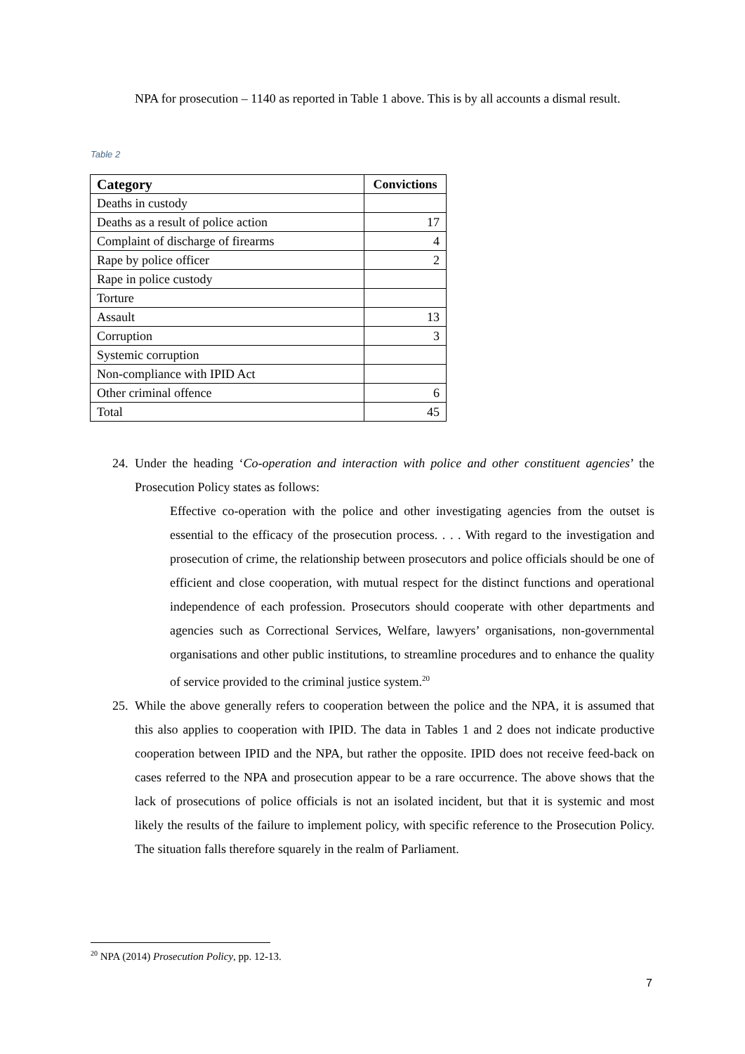NPA for prosecution – 1140 as reported in Table 1 above. This is by all accounts a dismal result.
Table 2
| Category | Convictions |
| --- | --- |
| Deaths in custody | |
| Deaths as a result of police action | 17 |
| Complaint of discharge of firearms | 4 |
| Rape by police officer | 2 |
| Rape in police custody | |
| Torture | |
| Assault | 13 |
| Corruption | 3 |
| Systemic corruption | |
| Non-compliance with IPID Act | |
| Other criminal offence | 6 |
| Total | 45 |
24. Under the heading ‘Co-operation and interaction with police and other constituent agencies’ the Prosecution Policy states as follows:
Effective co-operation with the police and other investigating agencies from the outset is essential to the efficacy of the prosecution process. . . . With regard to the investigation and prosecution of crime, the relationship between prosecutors and police officials should be one of efficient and close cooperation, with mutual respect for the distinct functions and operational independence of each profession. Prosecutors should cooperate with other departments and agencies such as Correctional Services, Welfare, lawyers’ organisations, non-governmental organisations and other public institutions, to streamline procedures and to enhance the quality of service provided to the criminal justice system.<sup>20</sup>
25. While the above generally refers to cooperation between the police and the NPA, it is assumed that this also applies to cooperation with IPID. The data in Tables 1 and 2 does not indicate productive cooperation between IPID and the NPA, but rather the opposite. IPID does not receive feed-back on cases referred to the NPA and prosecution appear to be a rare occurrence. The above shows that the lack of prosecutions of police officials is not an isolated incident, but that it is systemic and most likely the results of the failure to implement policy, with specific reference to the Prosecution Policy. The situation falls therefore squarely in the realm of Parliament.
<sup>20</sup> NPA (2014) Prosecution Policy, pp. 12-13.
7